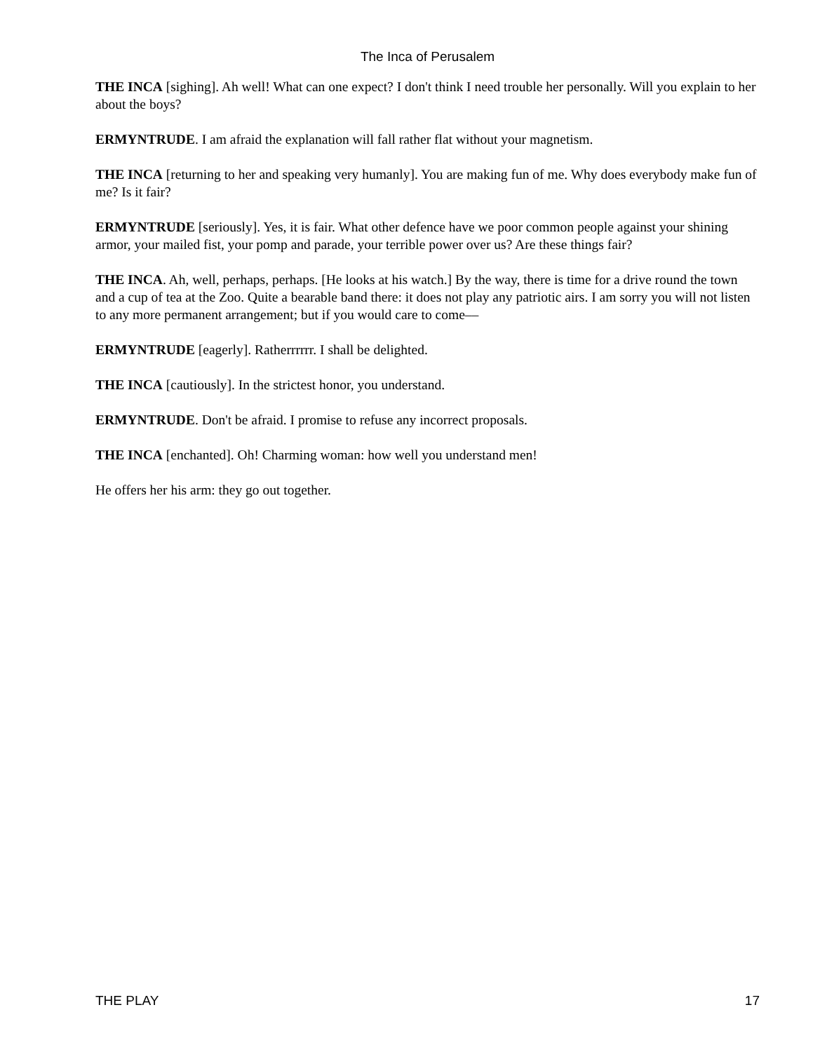The Inca of Perusalem
THE INCA [sighing]. Ah well! What can one expect? I don't think I need trouble her personally. Will you explain to her about the boys?
ERMYNTRUDE. I am afraid the explanation will fall rather flat without your magnetism.
THE INCA [returning to her and speaking very humanly]. You are making fun of me. Why does everybody make fun of me? Is it fair?
ERMYNTRUDE [seriously]. Yes, it is fair. What other defence have we poor common people against your shining armor, your mailed fist, your pomp and parade, your terrible power over us? Are these things fair?
THE INCA. Ah, well, perhaps, perhaps. [He looks at his watch.] By the way, there is time for a drive round the town and a cup of tea at the Zoo. Quite a bearable band there: it does not play any patriotic airs. I am sorry you will not listen to any more permanent arrangement; but if you would care to come––
ERMYNTRUDE [eagerly]. Ratherrrrrr. I shall be delighted.
THE INCA [cautiously]. In the strictest honor, you understand.
ERMYNTRUDE. Don't be afraid. I promise to refuse any incorrect proposals.
THE INCA [enchanted]. Oh! Charming woman: how well you understand men!
He offers her his arm: they go out together.
THE PLAY 17